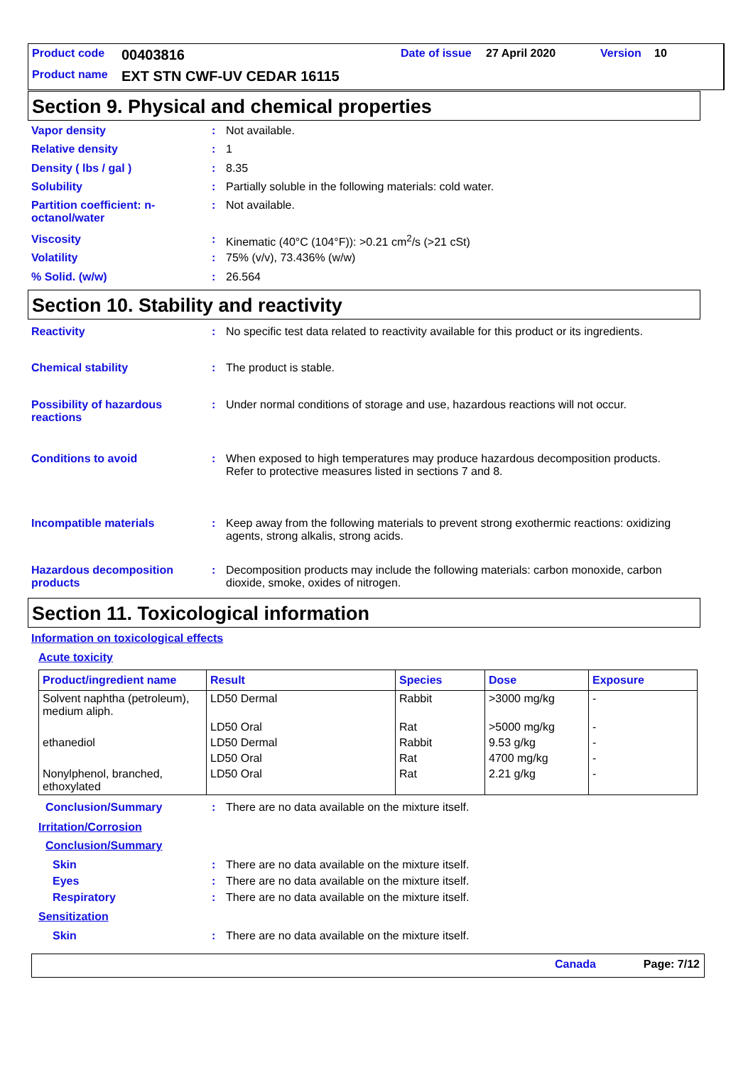Product code 00403816 Date of issue 27 April 2020 Version 10
Product name EXT STN CWF-UV CEDAR 16115
Section 9. Physical and chemical properties
Vapor density: Not available.
Relative density: 1
Density ( lbs / gal ): 8.35
Solubility: Partially soluble in the following materials: cold water.
Partition coefficient: n-octanol/water: Not available.
Viscosity: Kinematic (40°C (104°F)): >0.21 cm<sup>2</sup>/s (>21 cSt)
Volatility: 75% (v/v), 73.436% (w/w)
% Solid. (w/w): 26.564
Section 10. Stability and reactivity
Reactivity: No specific test data related to reactivity available for this product or its ingredients.
Chemical stability: The product is stable.
Possibility of hazardous reactions: Under normal conditions of storage and use, hazardous reactions will not occur.
Conditions to avoid: When exposed to high temperatures may produce hazardous decomposition products.
Refer to protective measures listed in sections 7 and 8.
Incompatible materials: Keep away from the following materials to prevent strong exothermic reactions: oxidizing agents, strong alkalis, strong acids.
Hazardous decomposition products: Decomposition products may include the following materials: carbon monoxide, carbon dioxide, smoke, oxides of nitrogen.
Section 11. Toxicological information
Information on toxicological effects
Acute toxicity
| Product/ingredient name | Result | Species | Dose | Exposure |
| --- | --- | --- | --- | --- |
| Solvent naphtha (petroleum), medium aliph. | LD50 Dermal | Rabbit | >3000 mg/kg | - |
| | LD50 Oral | Rat | >5000 mg/kg | - |
| ethanediol | LD50 Dermal | Rabbit | 9.53 g/kg | - |
| | LD50 Oral | Rat | 4700 mg/kg | - |
| Nonylphenol, branched, ethoxylated | LD50 Oral | Rat | 2.21 g/kg | - |
Conclusion/Summary: There are no data available on the mixture itself.
Irritation/Corrosion
Conclusion/Summary
Skin: There are no data available on the mixture itself.
Eyes: There are no data available on the mixture itself.
Respiratory: There are no data available on the mixture itself.
Sensitization
Skin: There are no data available on the mixture itself.
Canada Page: 7/12